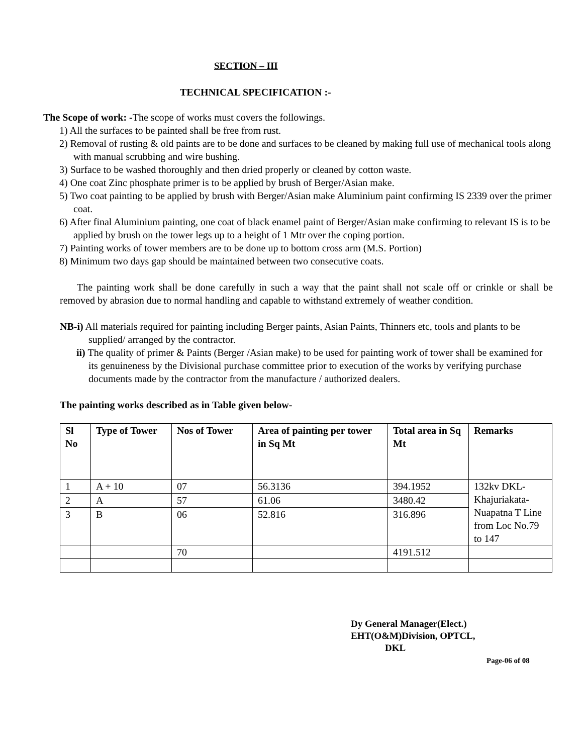SECTION – III
TECHNICAL SPECIFICATION :-
The Scope of work: -The scope of works must covers the followings.
1) All the surfaces to be painted shall be free from rust.
2) Removal of rusting & old paints are to be done and surfaces to be cleaned by making full use of mechanical tools along with manual scrubbing and wire bushing.
3) Surface to be washed thoroughly and then dried properly or cleaned by cotton waste.
4) One coat Zinc phosphate primer is to be applied by brush of Berger/Asian make.
5) Two coat painting to be applied by brush with Berger/Asian make Aluminium paint confirming IS 2339 over the primer coat.
6) After final Aluminium painting, one coat of black enamel paint of Berger/Asian make confirming to relevant IS is to be applied by brush on the tower legs up to a height of 1 Mtr over the coping portion.
7) Painting works of tower members are to be done up to bottom cross arm (M.S. Portion)
8) Minimum two days gap should be maintained between two consecutive coats.
The painting work shall be done carefully in such a way that the paint shall not scale off or crinkle or shall be removed by abrasion due to normal handling and capable to withstand extremely of weather condition.
NB-i) All materials required for painting including Berger paints, Asian Paints, Thinners etc, tools and plants to be supplied/ arranged by the contractor.
ii) The quality of primer & Paints (Berger /Asian make) to be used for painting work of tower shall be examined for its genuineness by the Divisional purchase committee prior to execution of the works by verifying purchase documents made by the contractor from the manufacture / authorized dealers.
The painting works described as in Table given below-
| Sl No | Type of Tower | Nos of Tower | Area of painting per tower in Sq Mt | Total area in Sq Mt | Remarks |
| --- | --- | --- | --- | --- | --- |
| 1 | A + 10 | 07 | 56.3136 | 394.1952 | 132kv DKL-Khajuriakata-Nuapatna T Line from Loc No.79 to 147 |
| 2 | A | 57 | 61.06 | 3480.42 | |
| 3 | B | 06 | 52.816 | 316.896 | |
| | | 70 | | 4191.512 | |
Dy General Manager(Elect.)
EHT(O&M)Division, OPTCL,
DKL
Page-06 of 08